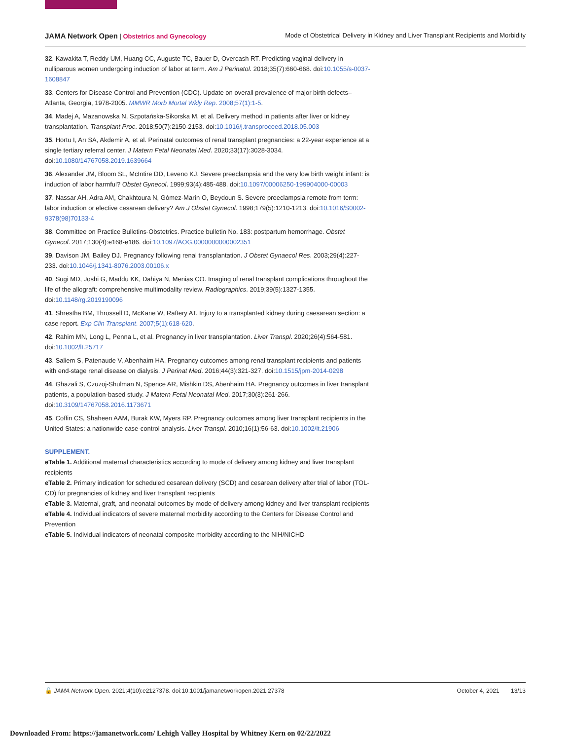JAMA Network Open | Obstetrics and Gynecology
Mode of Obstetrical Delivery in Kidney and Liver Transplant Recipients and Morbidity
32. Kawakita T, Reddy UM, Huang CC, Auguste TC, Bauer D, Overcash RT. Predicting vaginal delivery in nulliparous women undergoing induction of labor at term. Am J Perinatol. 2018;35(7):660-668. doi:10.1055/s-0037-1608847
33. Centers for Disease Control and Prevention (CDC). Update on overall prevalence of major birth defects–Atlanta, Georgia, 1978-2005. MMWR Morb Mortal Wkly Rep. 2008;57(1):1-5.
34. Madej A, Mazanowska N, Szpotańska-Sikorska M, et al. Delivery method in patients after liver or kidney transplantation. Transplant Proc. 2018;50(7):2150-2153. doi:10.1016/j.transproceed.2018.05.003
35. Hortu I, Arı SA, Akdemir A, et al. Perinatal outcomes of renal transplant pregnancies: a 22-year experience at a single tertiary referral center. J Matern Fetal Neonatal Med. 2020;33(17):3028-3034. doi:10.1080/14767058.2019.1639664
36. Alexander JM, Bloom SL, McIntire DD, Leveno KJ. Severe preeclampsia and the very low birth weight infant: is induction of labor harmful? Obstet Gynecol. 1999;93(4):485-488. doi:10.1097/00006250-199904000-00003
37. Nassar AH, Adra AM, Chakhtoura N, Gómez-Marín O, Beydoun S. Severe preeclampsia remote from term: labor induction or elective cesarean delivery? Am J Obstet Gynecol. 1998;179(5):1210-1213. doi:10.1016/S0002-9378(98)70133-4
38. Committee on Practice Bulletins-Obstetrics. Practice bulletin No. 183: postpartum hemorrhage. Obstet Gynecol. 2017;130(4):e168-e186. doi:10.1097/AOG.0000000000002351
39. Davison JM, Bailey DJ. Pregnancy following renal transplantation. J Obstet Gynaecol Res. 2003;29(4):227-233. doi:10.1046/j.1341-8076.2003.00106.x
40. Sugi MD, Joshi G, Maddu KK, Dahiya N, Menias CO. Imaging of renal transplant complications throughout the life of the allograft: comprehensive multimodality review. Radiographics. 2019;39(5):1327-1355. doi:10.1148/rg.2019190096
41. Shrestha BM, Throssell D, McKane W, Raftery AT. Injury to a transplanted kidney during caesarean section: a case report. Exp Clin Transplant. 2007;5(1):618-620.
42. Rahim MN, Long L, Penna L, et al. Pregnancy in liver transplantation. Liver Transpl. 2020;26(4):564-581. doi:10.1002/lt.25717
43. Saliem S, Patenaude V, Abenhaim HA. Pregnancy outcomes among renal transplant recipients and patients with end-stage renal disease on dialysis. J Perinat Med. 2016;44(3):321-327. doi:10.1515/jpm-2014-0298
44. Ghazali S, Czuzoj-Shulman N, Spence AR, Mishkin DS, Abenhaim HA. Pregnancy outcomes in liver transplant patients, a population-based study. J Matern Fetal Neonatal Med. 2017;30(3):261-266. doi:10.3109/14767058.2016.1173671
45. Coffin CS, Shaheen AAM, Burak KW, Myers RP. Pregnancy outcomes among liver transplant recipients in the United States: a nationwide case-control analysis. Liver Transpl. 2010;16(1):56-63. doi:10.1002/lt.21906
SUPPLEMENT.
eTable 1. Additional maternal characteristics according to mode of delivery among kidney and liver transplant recipients
eTable 2. Primary indication for scheduled cesarean delivery (SCD) and cesarean delivery after trial of labor (TOL-CD) for pregnancies of kidney and liver transplant recipients
eTable 3. Maternal, graft, and neonatal outcomes by mode of delivery among kidney and liver transplant recipients
eTable 4. Individual indicators of severe maternal morbidity according to the Centers for Disease Control and Prevention
eTable 5. Individual indicators of neonatal composite morbidity according to the NIH/NICHD
🔓 JAMA Network Open. 2021;4(10):e2127378. doi:10.1001/jamanetworkopen.2021.27378
October 4, 2021 13/13
Downloaded From: https://jamanetwork.com/ Lehigh Valley Hospital by Whitney Kern on 02/22/2022